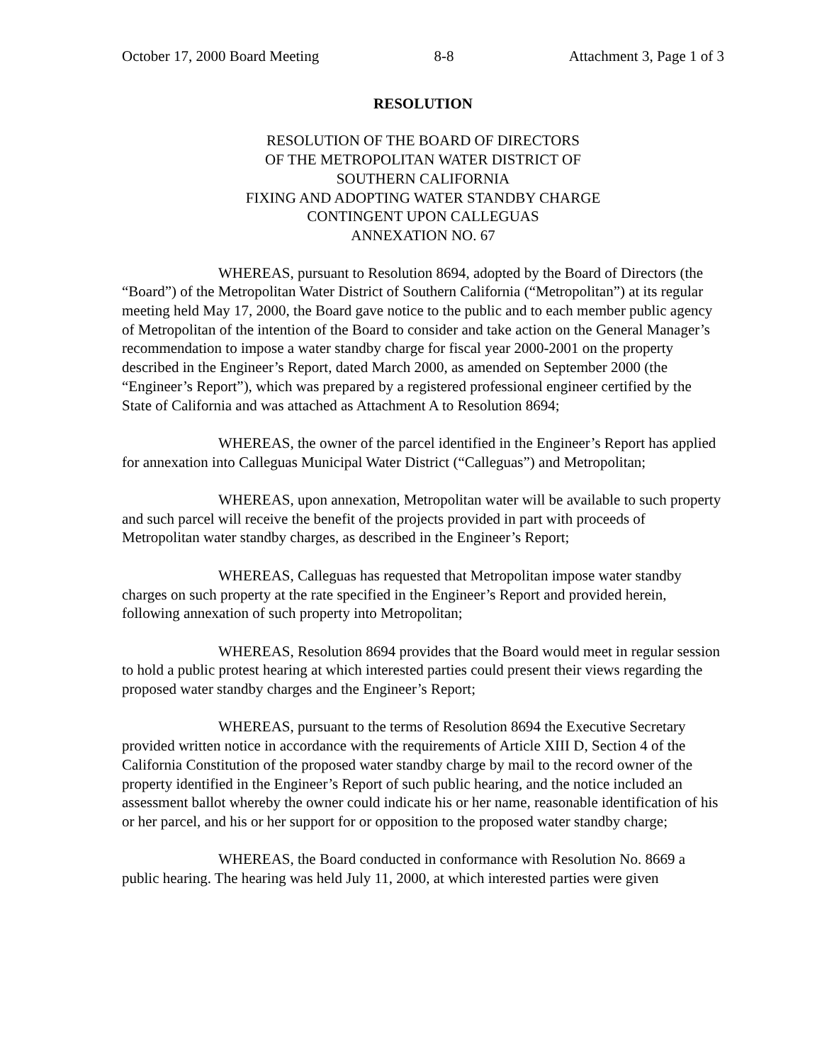October 17, 2000 Board Meeting 8-8 Attachment 3, Page 1 of 3
RESOLUTION
RESOLUTION OF THE BOARD OF DIRECTORS
OF THE METROPOLITAN WATER DISTRICT OF
SOUTHERN CALIFORNIA
FIXING AND ADOPTING WATER STANDBY CHARGE
CONTINGENT UPON CALLEGUAS
ANNEXATION NO. 67
WHEREAS, pursuant to Resolution 8694, adopted by the Board of Directors (the “Board”) of the Metropolitan Water District of Southern California (“Metropolitan”) at its regular meeting held May 17, 2000, the Board gave notice to the public and to each member public agency of Metropolitan of the intention of the Board to consider and take action on the General Manager’s recommendation to impose a water standby charge for fiscal year 2000-2001 on the property described in the Engineer’s Report, dated March 2000, as amended on September 2000 (the “Engineer’s Report”), which was prepared by a registered professional engineer certified by the State of California and was attached as Attachment A to Resolution 8694;
WHEREAS, the owner of the parcel identified in the Engineer’s Report has applied for annexation into Calleguas Municipal Water District (“Calleguas”) and Metropolitan;
WHEREAS, upon annexation, Metropolitan water will be available to such property and such parcel will receive the benefit of the projects provided in part with proceeds of Metropolitan water standby charges, as described in the Engineer’s Report;
WHEREAS, Calleguas has requested that Metropolitan impose water standby charges on such property at the rate specified in the Engineer’s Report and provided herein, following annexation of such property into Metropolitan;
WHEREAS, Resolution 8694 provides that the Board would meet in regular session to hold a public protest hearing at which interested parties could present their views regarding the proposed water standby charges and the Engineer’s Report;
WHEREAS, pursuant to the terms of Resolution 8694 the Executive Secretary provided written notice in accordance with the requirements of Article XIII D, Section 4 of the California Constitution of the proposed water standby charge by mail to the record owner of the property identified in the Engineer’s Report of such public hearing, and the notice included an assessment ballot whereby the owner could indicate his or her name, reasonable identification of his or her parcel, and his or her support for or opposition to the proposed water standby charge;
WHEREAS, the Board conducted in conformance with Resolution No. 8669 a public hearing. The hearing was held July 11, 2000, at which interested parties were given